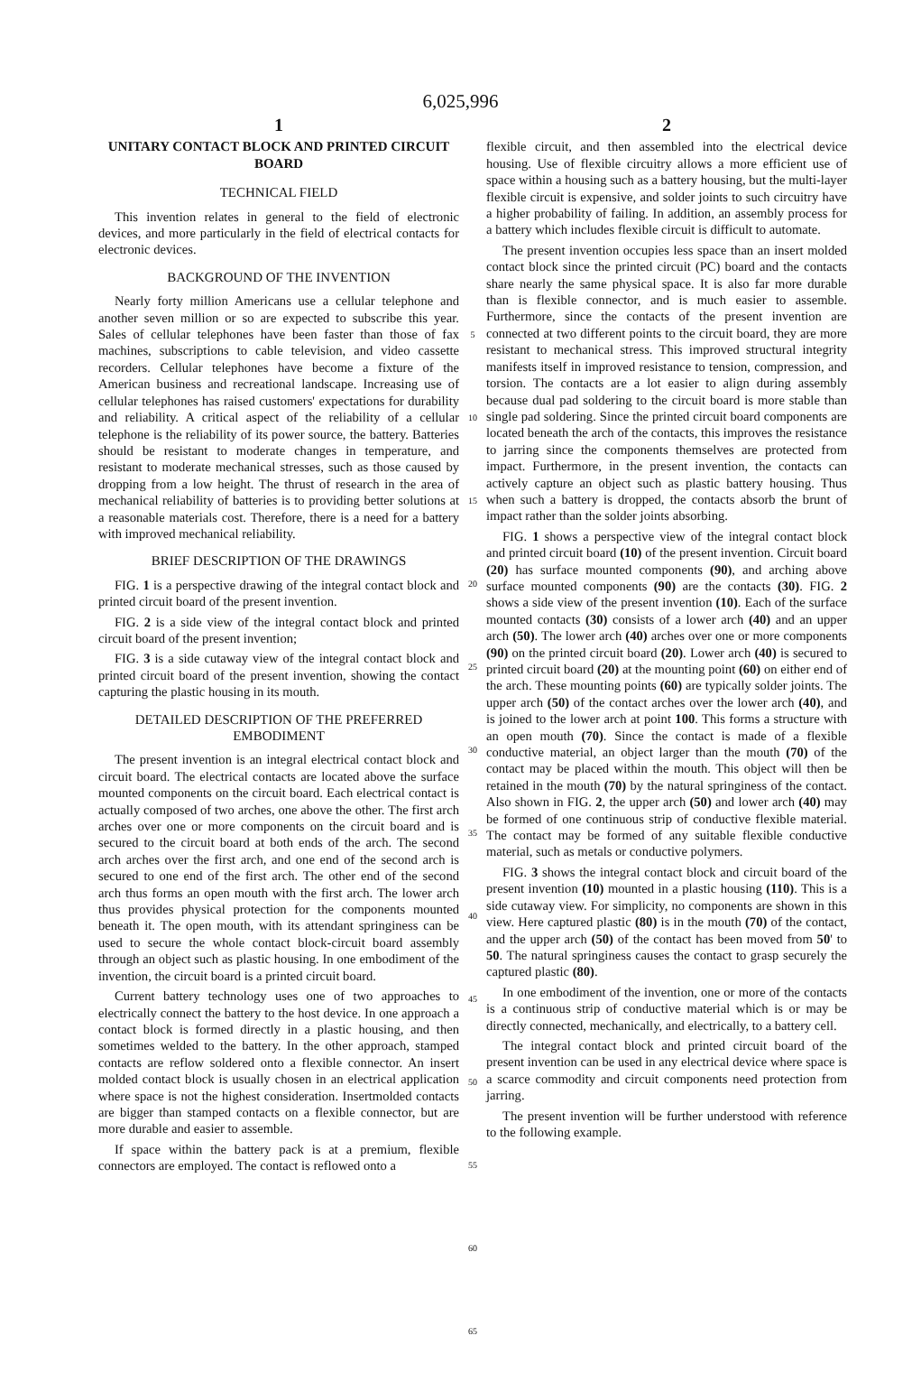6,025,996
1
UNITARY CONTACT BLOCK AND PRINTED CIRCUIT BOARD
TECHNICAL FIELD
This invention relates in general to the field of electronic devices, and more particularly in the field of electrical contacts for electronic devices.
BACKGROUND OF THE INVENTION
Nearly forty million Americans use a cellular telephone and another seven million or so are expected to subscribe this year. Sales of cellular telephones have been faster than those of fax machines, subscriptions to cable television, and video cassette recorders. Cellular telephones have become a fixture of the American business and recreational landscape. Increasing use of cellular telephones has raised customers' expectations for durability and reliability. A critical aspect of the reliability of a cellular telephone is the reliability of its power source, the battery. Batteries should be resistant to moderate changes in temperature, and resistant to moderate mechanical stresses, such as those caused by dropping from a low height. The thrust of research in the area of mechanical reliability of batteries is to providing better solutions at a reasonable materials cost. Therefore, there is a need for a battery with improved mechanical reliability.
BRIEF DESCRIPTION OF THE DRAWINGS
FIG. 1 is a perspective drawing of the integral contact block and printed circuit board of the present invention.
FIG. 2 is a side view of the integral contact block and printed circuit board of the present invention;
FIG. 3 is a side cutaway view of the integral contact block and printed circuit board of the present invention, showing the contact capturing the plastic housing in its mouth.
DETAILED DESCRIPTION OF THE PREFERRED EMBODIMENT
The present invention is an integral electrical contact block and circuit board. The electrical contacts are located above the surface mounted components on the circuit board. Each electrical contact is actually composed of two arches, one above the other. The first arch arches over one or more components on the circuit board and is secured to the circuit board at both ends of the arch. The second arch arches over the first arch, and one end of the second arch is secured to one end of the first arch. The other end of the second arch thus forms an open mouth with the first arch. The lower arch thus provides physical protection for the components mounted beneath it. The open mouth, with its attendant springiness can be used to secure the whole contact block-circuit board assembly through an object such as plastic housing. In one embodiment of the invention, the circuit board is a printed circuit board.
Current battery technology uses one of two approaches to electrically connect the battery to the host device. In one approach a contact block is formed directly in a plastic housing, and then sometimes welded to the battery. In the other approach, stamped contacts are reflow soldered onto a flexible connector. An insert molded contact block is usually chosen in an electrical application where space is not the highest consideration. Insertmolded contacts are bigger than stamped contacts on a flexible connector, but are more durable and easier to assemble.
If space within the battery pack is at a premium, flexible connectors are employed. The contact is reflowed onto a
5
10
15
20
25
30
35
40
45
50
55
60
65
2
flexible circuit, and then assembled into the electrical device housing. Use of flexible circuitry allows a more efficient use of space within a housing such as a battery housing, but the multi-layer flexible circuit is expensive, and solder joints to such circuitry have a higher probability of failing. In addition, an assembly process for a battery which includes flexible circuit is difficult to automate.
The present invention occupies less space than an insert molded contact block since the printed circuit (PC) board and the contacts share nearly the same physical space. It is also far more durable than is flexible connector, and is much easier to assemble. Furthermore, since the contacts of the present invention are connected at two different points to the circuit board, they are more resistant to mechanical stress. This improved structural integrity manifests itself in improved resistance to tension, compression, and torsion. The contacts are a lot easier to align during assembly because dual pad soldering to the circuit board is more stable than single pad soldering. Since the printed circuit board components are located beneath the arch of the contacts, this improves the resistance to jarring since the components themselves are protected from impact. Furthermore, in the present invention, the contacts can actively capture an object such as plastic battery housing. Thus when such a battery is dropped, the contacts absorb the brunt of impact rather than the solder joints absorbing.
FIG. 1 shows a perspective view of the integral contact block and printed circuit board (10) of the present invention. Circuit board (20) has surface mounted components (90), and arching above surface mounted components (90) are the contacts (30). FIG. 2 shows a side view of the present invention (10). Each of the surface mounted contacts (30) consists of a lower arch (40) and an upper arch (50). The lower arch (40) arches over one or more components (90) on the printed circuit board (20). Lower arch (40) is secured to printed circuit board (20) at the mounting point (60) on either end of the arch. These mounting points (60) are typically solder joints. The upper arch (50) of the contact arches over the lower arch (40), and is joined to the lower arch at point 100. This forms a structure with an open mouth (70). Since the contact is made of a flexible conductive material, an object larger than the mouth (70) of the contact may be placed within the mouth. This object will then be retained in the mouth (70) by the natural springiness of the contact. Also shown in FIG. 2, the upper arch (50) and lower arch (40) may be formed of one continuous strip of conductive flexible material. The contact may be formed of any suitable flexible conductive material, such as metals or conductive polymers.
FIG. 3 shows the integral contact block and circuit board of the present invention (10) mounted in a plastic housing (110). This is a side cutaway view. For simplicity, no components are shown in this view. Here captured plastic (80) is in the mouth (70) of the contact, and the upper arch (50) of the contact has been moved from 50' to 50. The natural springiness causes the contact to grasp securely the captured plastic (80).
In one embodiment of the invention, one or more of the contacts is a continuous strip of conductive material which is or may be directly connected, mechanically, and electrically, to a battery cell.
The integral contact block and printed circuit board of the present invention can be used in any electrical device where space is a scarce commodity and circuit components need protection from jarring.
The present invention will be further understood with reference to the following example.